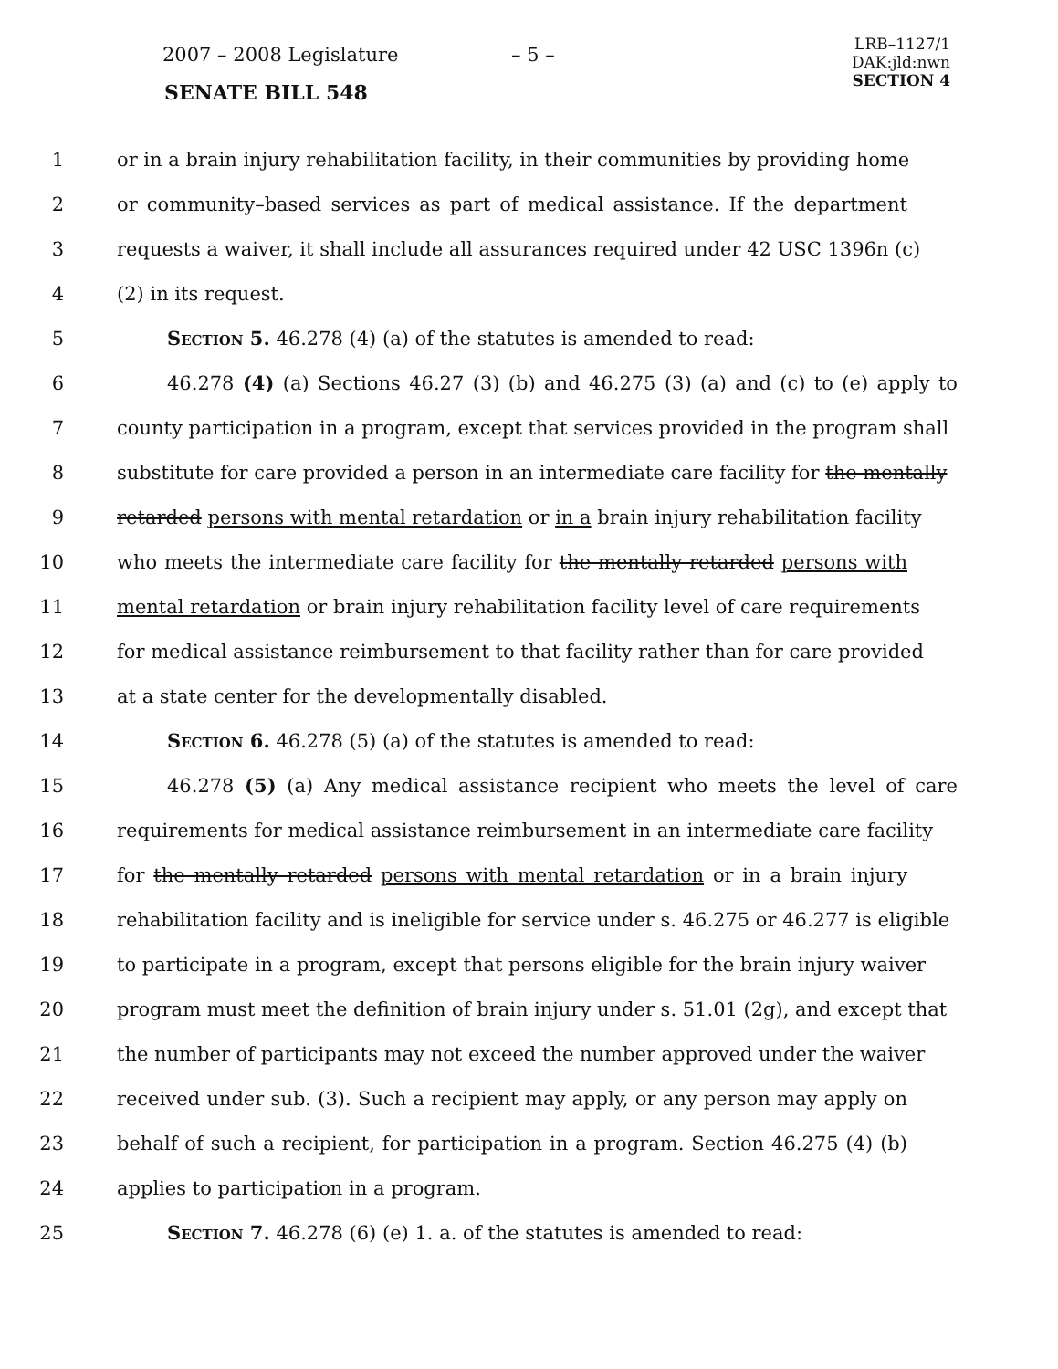2007 – 2008 Legislature – 5 –
LRB–1127/1
DAK:jld:nwn
SECTION 4
SENATE BILL 548
1 or in a brain injury rehabilitation facility, in their communities by providing home
2 or community–based services as part of medical assistance. If the department
3 requests a waiver, it shall include all assurances required under 42 USC 1396n (c)
4 (2) in its request.
5 Section 5. 46.278 (4) (a) of the statutes is amended to read:
6 46.278 (4) (a) Sections 46.27 (3) (b) and 46.275 (3) (a) and (c) to (e) apply to
7 county participation in a program, except that services provided in the program shall
8 substitute for care provided a person in an intermediate care facility for the mentally
9 retarded persons with mental retardation or in a brain injury rehabilitation facility
10 who meets the intermediate care facility for the mentally retarded persons with
11 mental retardation or brain injury rehabilitation facility level of care requirements
12 for medical assistance reimbursement to that facility rather than for care provided
13 at a state center for the developmentally disabled.
14 Section 6. 46.278 (5) (a) of the statutes is amended to read:
15 46.278 (5) (a) Any medical assistance recipient who meets the level of care
16 requirements for medical assistance reimbursement in an intermediate care facility
17 for the mentally retarded persons with mental retardation or in a brain injury
18 rehabilitation facility and is ineligible for service under s. 46.275 or 46.277 is eligible
19 to participate in a program, except that persons eligible for the brain injury waiver
20 program must meet the definition of brain injury under s. 51.01 (2g), and except that
21 the number of participants may not exceed the number approved under the waiver
22 received under sub. (3). Such a recipient may apply, or any person may apply on
23 behalf of such a recipient, for participation in a program. Section 46.275 (4) (b)
24 applies to participation in a program.
25 Section 7. 46.278 (6) (e) 1. a. of the statutes is amended to read: